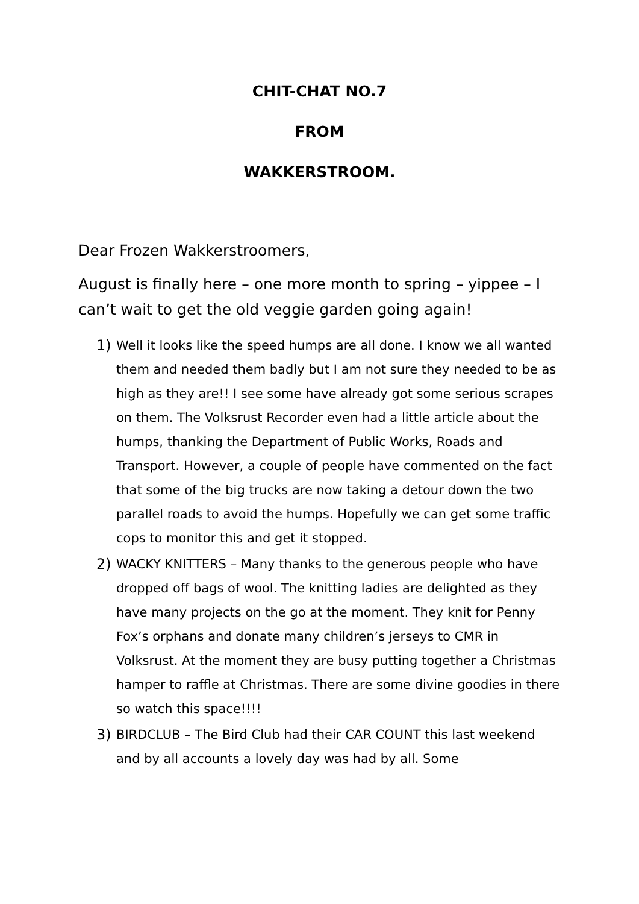CHIT-CHAT NO.7
FROM
WAKKERSTROOM.
Dear Frozen Wakkerstroomers,
August is finally here – one more month to spring – yippee – I can’t wait to get the old veggie garden going again!
1) Well it looks like the speed humps are all done. I know we all wanted them and needed them badly but I am not sure they needed to be as high as they are!! I see some have already got some serious scrapes on them. The Volksrust Recorder even had a little article about the humps, thanking the Department of Public Works, Roads and Transport. However, a couple of people have commented on the fact that some of the big trucks are now taking a detour down the two parallel roads to avoid the humps. Hopefully we can get some traffic cops to monitor this and get it stopped.
2) WACKY KNITTERS – Many thanks to the generous people who have dropped off bags of wool. The knitting ladies are delighted as they have many projects on the go at the moment. They knit for Penny Fox’s orphans and donate many children’s jerseys to CMR in Volksrust. At the moment they are busy putting together a Christmas hamper to raffle at Christmas. There are some divine goodies in there so watch this space!!!!
3) BIRDCLUB – The Bird Club had their CAR COUNT this last weekend and by all accounts a lovely day was had by all. Some